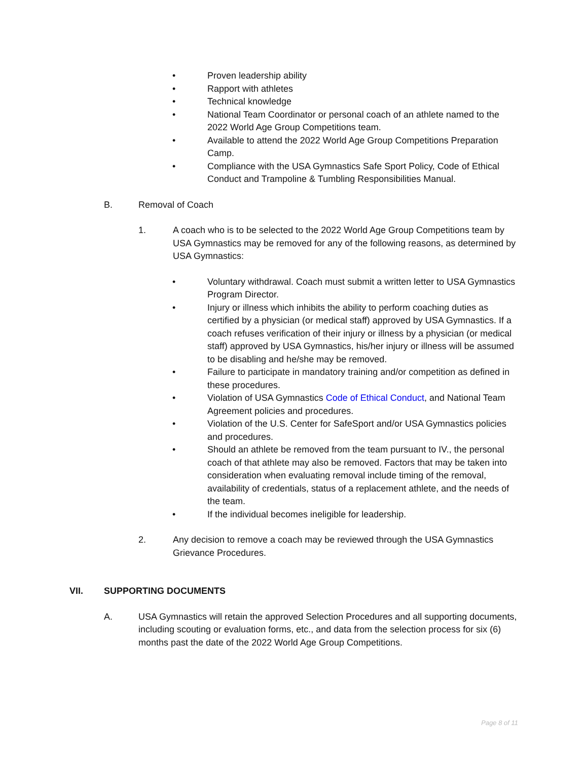• Proven leadership ability
• Rapport with athletes
• Technical knowledge
• National Team Coordinator or personal coach of an athlete named to the 2022 World Age Group Competitions team.
• Available to attend the 2022 World Age Group Competitions Preparation Camp.
• Compliance with the USA Gymnastics Safe Sport Policy, Code of Ethical Conduct and Trampoline & Tumbling Responsibilities Manual.
B. Removal of Coach
1. A coach who is to be selected to the 2022 World Age Group Competitions team by USA Gymnastics may be removed for any of the following reasons, as determined by USA Gymnastics:
• Voluntary withdrawal. Coach must submit a written letter to USA Gymnastics Program Director.
• Injury or illness which inhibits the ability to perform coaching duties as certified by a physician (or medical staff) approved by USA Gymnastics. If a coach refuses verification of their injury or illness by a physician (or medical staff) approved by USA Gymnastics, his/her injury or illness will be assumed to be disabling and he/she may be removed.
• Failure to participate in mandatory training and/or competition as defined in these procedures.
• Violation of USA Gymnastics Code of Ethical Conduct, and National Team Agreement policies and procedures.
• Violation of the U.S. Center for SafeSport and/or USA Gymnastics policies and procedures.
• Should an athlete be removed from the team pursuant to IV., the personal coach of that athlete may also be removed. Factors that may be taken into consideration when evaluating removal include timing of the removal, availability of credentials, status of a replacement athlete, and the needs of the team.
• If the individual becomes ineligible for leadership.
2. Any decision to remove a coach may be reviewed through the USA Gymnastics Grievance Procedures.
VII. SUPPORTING DOCUMENTS
A. USA Gymnastics will retain the approved Selection Procedures and all supporting documents, including scouting or evaluation forms, etc., and data from the selection process for six (6) months past the date of the 2022 World Age Group Competitions.
Page 8 of 11